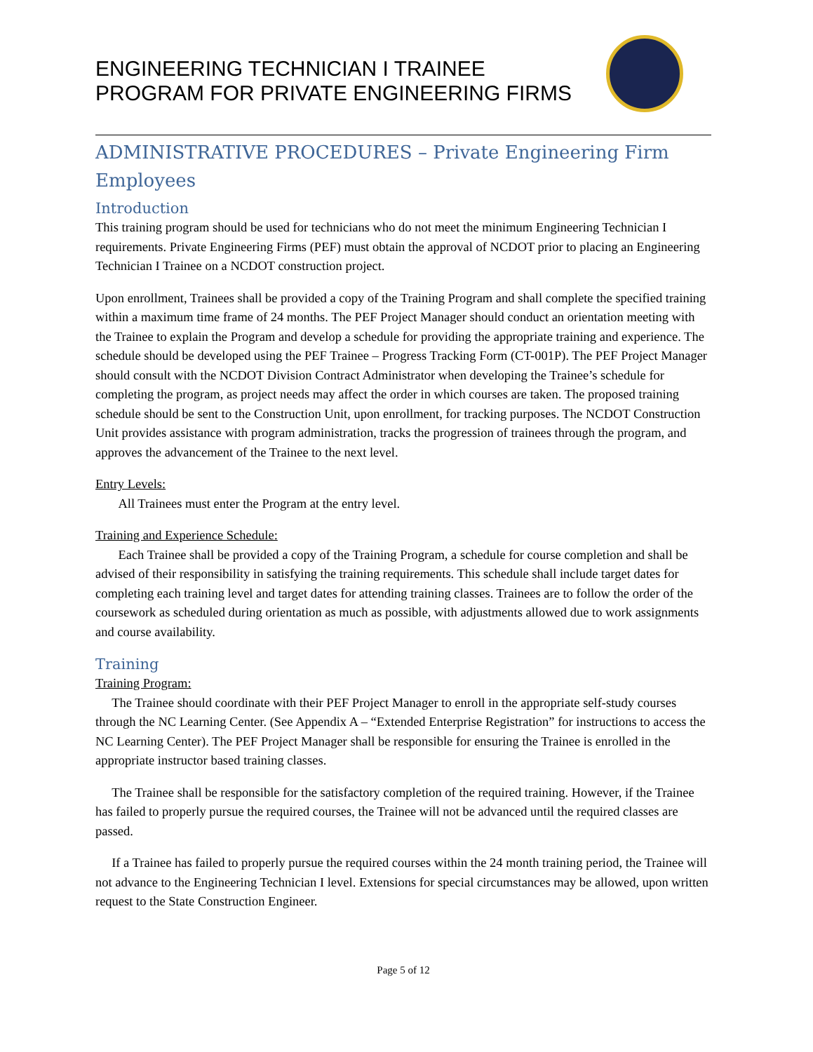ENGINEERING TECHNICIAN I TRAINEE
PROGRAM FOR PRIVATE ENGINEERING FIRMS
ADMINISTRATIVE PROCEDURES – Private Engineering Firm Employees
Introduction
This training program should be used for technicians who do not meet the minimum Engineering Technician I requirements. Private Engineering Firms (PEF) must obtain the approval of NCDOT prior to placing an Engineering Technician I Trainee on a NCDOT construction project.
Upon enrollment, Trainees shall be provided a copy of the Training Program and shall complete the specified training within a maximum time frame of 24 months. The PEF Project Manager should conduct an orientation meeting with the Trainee to explain the Program and develop a schedule for providing the appropriate training and experience. The schedule should be developed using the PEF Trainee – Progress Tracking Form (CT-001P). The PEF Project Manager should consult with the NCDOT Division Contract Administrator when developing the Trainee’s schedule for completing the program, as project needs may affect the order in which courses are taken. The proposed training schedule should be sent to the Construction Unit, upon enrollment, for tracking purposes. The NCDOT Construction Unit provides assistance with program administration, tracks the progression of trainees through the program, and approves the advancement of the Trainee to the next level.
Entry Levels:
All Trainees must enter the Program at the entry level.
Training and Experience Schedule:
Each Trainee shall be provided a copy of the Training Program, a schedule for course completion and shall be advised of their responsibility in satisfying the training requirements. This schedule shall include target dates for completing each training level and target dates for attending training classes. Trainees are to follow the order of the coursework as scheduled during orientation as much as possible, with adjustments allowed due to work assignments and course availability.
Training
Training Program:
The Trainee should coordinate with their PEF Project Manager to enroll in the appropriate self-study courses through the NC Learning Center. (See Appendix A – “Extended Enterprise Registration” for instructions to access the NC Learning Center). The PEF Project Manager shall be responsible for ensuring the Trainee is enrolled in the appropriate instructor based training classes.
The Trainee shall be responsible for the satisfactory completion of the required training. However, if the Trainee has failed to properly pursue the required courses, the Trainee will not be advanced until the required classes are passed.
If a Trainee has failed to properly pursue the required courses within the 24 month training period, the Trainee will not advance to the Engineering Technician I level. Extensions for special circumstances may be allowed, upon written request to the State Construction Engineer.
Page 5 of 12